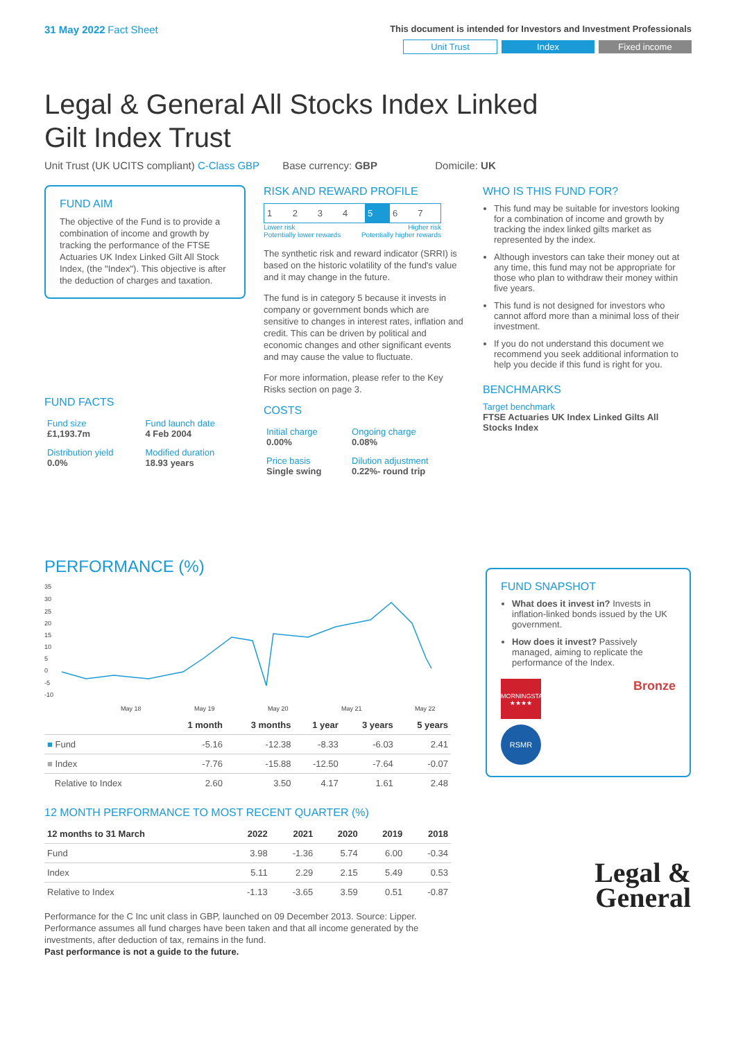31 May 2022 Fact Sheet
This document is intended for Investors and Investment Professionals
Unit Trust Index Fixed income
Legal & General All Stocks Index Linked Gilt Index Trust
Unit Trust (UK UCITS compliant) C-Class GBP Base currency: GBP Domicile: UK
FUND AIM
The objective of the Fund is to provide a combination of income and growth by tracking the performance of the FTSE Actuaries UK Index Linked Gilt All Stock Index, (the "Index"). This objective is after the deduction of charges and taxation.
FUND FACTS
| Fund size £1,193.7m | Fund launch date 4 Feb 2004 |
| Distribution yield 0.0% | Modified duration 18.93 years |
RISK AND REWARD PROFILE
| 1 | 2 | 3 | 4 | 5 | 6 | 7 |
Lower risk
Potentially lower rewards Higher risk
Potentially higher rewards
The synthetic risk and reward indicator (SRRI) is based on the historic volatility of the fund's value and it may change in the future.
The fund is in category 5 because it invests in company or government bonds which are sensitive to changes in interest rates, inflation and credit. This can be driven by political and economic changes and other significant events and may cause the value to fluctuate.
For more information, please refer to the Key Risks section on page 3.
COSTS
| Initial charge 0.00% | Ongoing charge 0.08% |
| Price basis Single swing | Dilution adjustment 0.22%- round trip |
WHO IS THIS FUND FOR?
This fund may be suitable for investors looking for a combination of income and growth by tracking the index linked gilts market as represented by the index.
Although investors can take their money out at any time, this fund may not be appropriate for those who plan to withdraw their money within five years.
This fund is not designed for investors who cannot afford more than a minimal loss of their investment.
If you do not understand this document we recommend you seek additional information to help you decide if this fund is right for you.
BENCHMARKS
Target benchmark
FTSE Actuaries UK Index Linked Gilts All Stocks Index
PERFORMANCE (%)
35
30
25
20
15
10
5
0
-5
-10
May 18
May 19
May 20
May 21
May 22
| | 1 month | 3 months | 1 year | 3 years | 5 years |
| --- | --- | --- | --- | --- | --- |
| ■ Fund | -5.16 | -12.38 | -8.33 | -6.03 | 2.41 |
| ■ Index | -7.76 | -15.88 | -12.50 | -7.64 | -0.07 |
| Relative to Index | 2.60 | 3.50 | 4.17 | 1.61 | 2.48 |
12 MONTH PERFORMANCE TO MOST RECENT QUARTER (%)
| 12 months to 31 March | 2022 | 2021 | 2020 | 2019 | 2018 |
| --- | --- | --- | --- | --- | --- |
| Fund | 3.98 | -1.36 | 5.74 | 6.00 | -0.34 |
| Index | 5.11 | 2.29 | 2.15 | 5.49 | 0.53 |
| Relative to Index | -1.13 | -3.65 | 3.59 | 0.51 | -0.87 |
Performance for the C Inc unit class in GBP, launched on 09 December 2013. Source: Lipper. Performance assumes all fund charges have been taken and that all income generated by the investments, after deduction of tax, remains in the fund.
Past performance is not a guide to the future.
FUND SNAPSHOT
What does it invest in? Invests in inflation-linked bonds issued by the UK government.
How does it invest? Passively managed, aiming to replicate the performance of the Index.
MORNINGSTAR ★★★★
Bronze
RSMR
Legal &
General